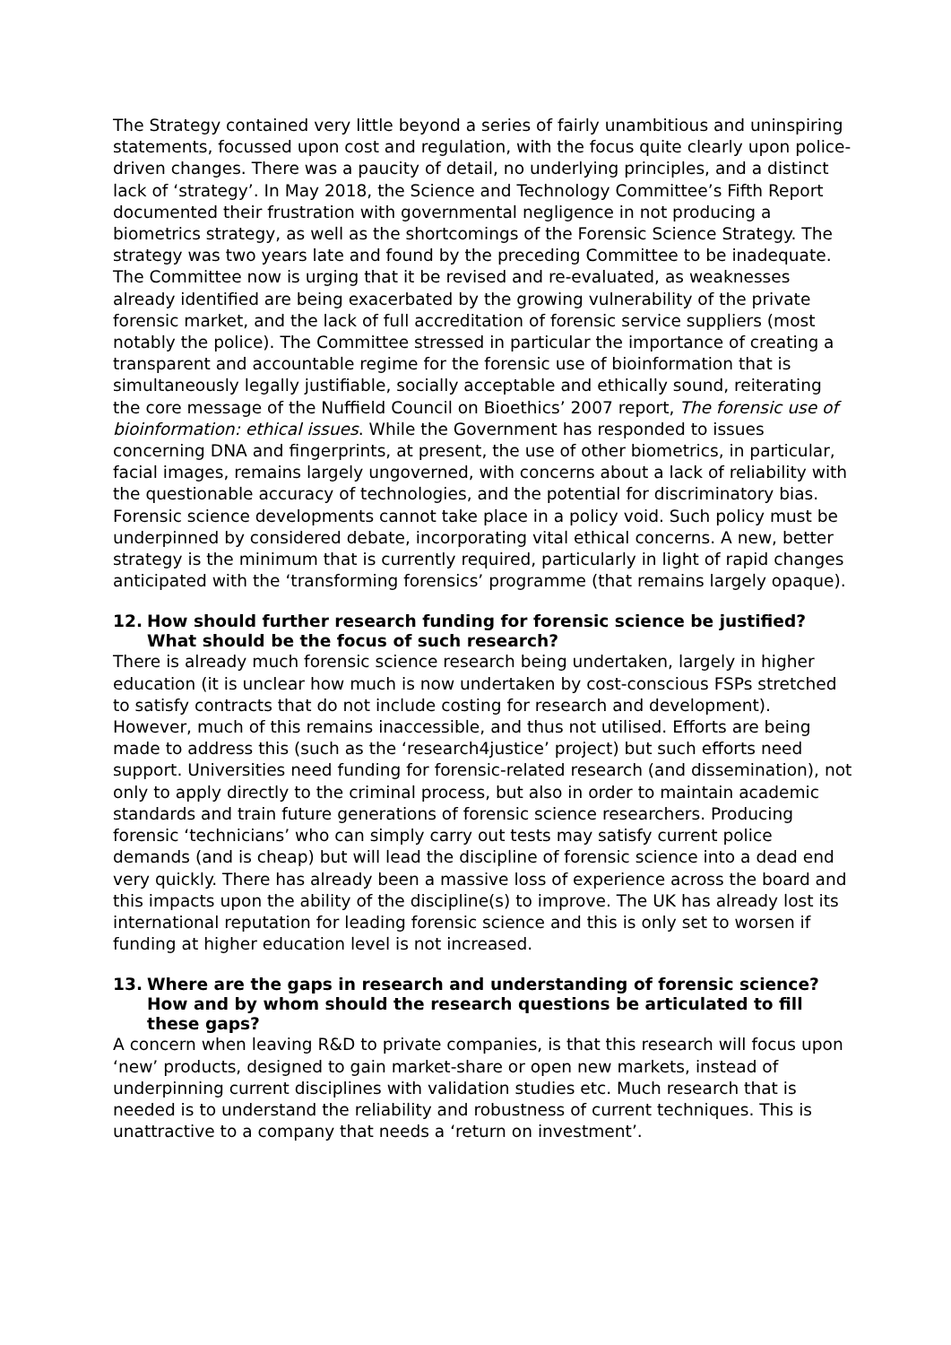The Strategy contained very little beyond a series of fairly unambitious and uninspiring statements, focussed upon cost and regulation, with the focus quite clearly upon police-driven changes. There was a paucity of detail, no underlying principles, and a distinct lack of ‘strategy’. In May 2018, the Science and Technology Committee’s Fifth Report documented their frustration with governmental negligence in not producing a biometrics strategy, as well as the shortcomings of the Forensic Science Strategy. The strategy was two years late and found by the preceding Committee to be inadequate. The Committee now is urging that it be revised and re-evaluated, as weaknesses already identified are being exacerbated by the growing vulnerability of the private forensic market, and the lack of full accreditation of forensic service suppliers (most notably the police). The Committee stressed in particular the importance of creating a transparent and accountable regime for the forensic use of bioinformation that is simultaneously legally justifiable, socially acceptable and ethically sound, reiterating the core message of the Nuffield Council on Bioethics’ 2007 report, The forensic use of bioinformation: ethical issues. While the Government has responded to issues concerning DNA and fingerprints, at present, the use of other biometrics, in particular, facial images, remains largely ungoverned, with concerns about a lack of reliability with the questionable accuracy of technologies, and the potential for discriminatory bias. Forensic science developments cannot take place in a policy void. Such policy must be underpinned by considered debate, incorporating vital ethical concerns. A new, better strategy is the minimum that is currently required, particularly in light of rapid changes anticipated with the ‘transforming forensics’ programme (that remains largely opaque).
12. How should further research funding for forensic science be justified? What should be the focus of such research?
There is already much forensic science research being undertaken, largely in higher education (it is unclear how much is now undertaken by cost-conscious FSPs stretched to satisfy contracts that do not include costing for research and development). However, much of this remains inaccessible, and thus not utilised. Efforts are being made to address this (such as the ‘research4justice’ project) but such efforts need support. Universities need funding for forensic-related research (and dissemination), not only to apply directly to the criminal process, but also in order to maintain academic standards and train future generations of forensic science researchers. Producing forensic ‘technicians’ who can simply carry out tests may satisfy current police demands (and is cheap) but will lead the discipline of forensic science into a dead end very quickly. There has already been a massive loss of experience across the board and this impacts upon the ability of the discipline(s) to improve. The UK has already lost its international reputation for leading forensic science and this is only set to worsen if funding at higher education level is not increased.
13. Where are the gaps in research and understanding of forensic science? How and by whom should the research questions be articulated to fill these gaps?
A concern when leaving R&D to private companies, is that this research will focus upon ‘new’ products, designed to gain market-share or open new markets, instead of underpinning current disciplines with validation studies etc. Much research that is needed is to understand the reliability and robustness of current techniques. This is unattractive to a company that needs a ‘return on investment’.